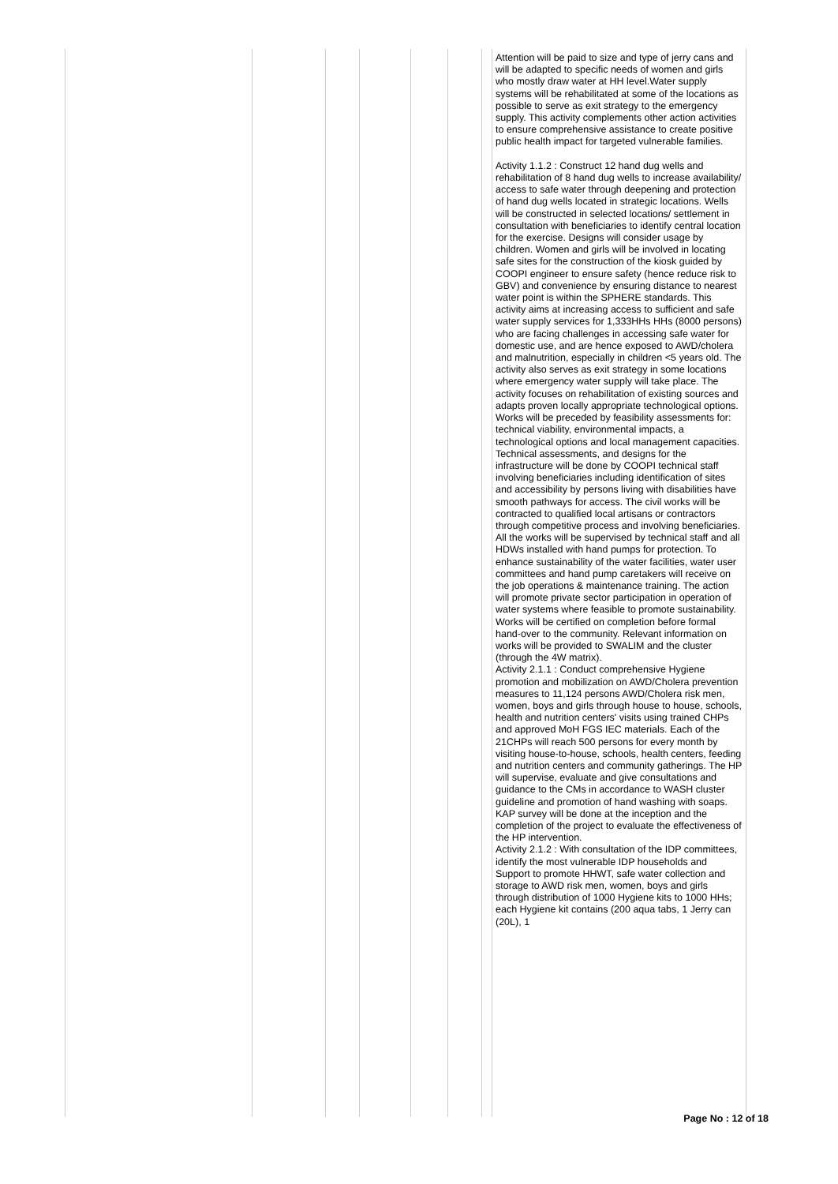| | | | | | | | Attention will be paid to size and type of jerry cans and will be adapted to specific needs of women and girls who mostly draw water at HH level.Water supply systems will be rehabilitated at some of the locations as possible to serve as exit strategy to the emergency supply. This activity complements other action activities to ensure comprehensive assistance to create positive public health impact for targeted vulnerable families. Activity 1.1.2 : Construct 12 hand dug wells and rehabilitation of 8 hand dug wells to increase availability/ access to safe water through deepening and protection of hand dug wells located in strategic locations. Wells will be constructed in selected locations/ settlement in consultation with beneficiaries to identify central location for the exercise. Designs will consider usage by children. Women and girls will be involved in locating safe sites for the construction of the kiosk guided by COOPI engineer to ensure safety (hence reduce risk to GBV) and convenience by ensuring distance to nearest water point is within the SPHERE standards. This activity aims at increasing access to sufficient and safe water supply services for 1,333HHs HHs (8000 persons) who are facing challenges in accessing safe water for domestic use, and are hence exposed to AWD/cholera and malnutrition, especially in children <5 years old. The activity also serves as exit strategy in some locations where emergency water supply will take place. The activity focuses on rehabilitation of existing sources and adapts proven locally appropriate technological options. Works will be preceded by feasibility assessments for: technical viability, environmental impacts, a technological options and local management capacities. Technical assessments, and designs for the infrastructure will be done by COOPI technical staff involving beneficiaries including identification of sites and accessibility by persons living with disabilities have smooth pathways for access. The civil works will be contracted to qualified local artisans or contractors through competitive process and involving beneficiaries. All the works will be supervised by technical staff and all HDWs installed with hand pumps for protection. To enhance sustainability of the water facilities, water user committees and hand pump caretakers will receive on the job operations & maintenance training. The action will promote private sector participation in operation of water systems where feasible to promote sustainability. Works will be certified on completion before formal hand-over to the community. Relevant information on works will be provided to SWALIM and the cluster (through the 4W matrix). Activity 2.1.1 : Conduct comprehensive Hygiene promotion and mobilization on AWD/Cholera prevention measures to 11,124 persons AWD/Cholera risk men, women, boys and girls through house to house, schools, health and nutrition centers' visits using trained CHPs and approved MoH FGS IEC materials. Each of the 21CHPs will reach 500 persons for every month by visiting house-to-house, schools, health centers, feeding and nutrition centers and community gatherings. The HP will supervise, evaluate and give consultations and guidance to the CMs in accordance to WASH cluster guideline and promotion of hand washing with soaps. KAP survey will be done at the inception and the completion of the project to evaluate the effectiveness of the HP intervention. Activity 2.1.2 : With consultation of the IDP committees, identify the most vulnerable IDP households and Support to promote HHWT, safe water collection and storage to AWD risk men, women, boys and girls through distribution of 1000 Hygiene kits to 1000 HHs; each Hygiene kit contains (200 aqua tabs, 1 Jerry can (20L), 1 |
Page No : 12 of 18